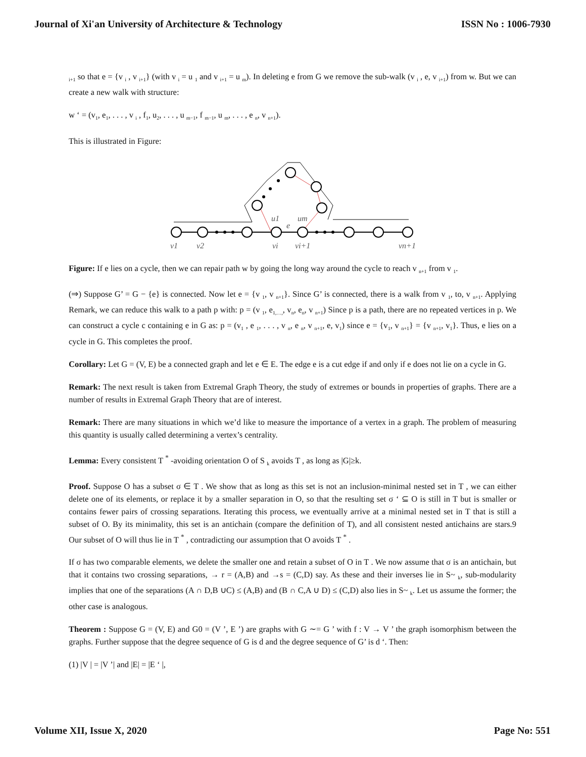Journal of Xi'an University of Architecture & Technology ISSN No : 1006-7930
<sub>i+1</sub> so that e = {v <sub>i</sub> , v <sub>i+1</sub>} (with v <sub>i</sub> = u <sub>1</sub> and v <sub>i+1</sub> = u <sub>m</sub>). In deleting e from G we remove the sub-walk (v <sub>i</sub> , e, v <sub>i+1</sub>) from w. But we can create a new walk with structure:
w ‘ = (v<sub>1</sub>, e<sub>1</sub>, . . . , v <sub>i</sub> , f<sub>1</sub>, u<sub>2</sub>, . . . , u <sub>m−1</sub>, f <sub>m−1</sub>, u <sub>m</sub>, . . . , e <sub>n</sub>, v <sub>n+1</sub>).
This is illustrated in Figure:
v1
v2
vi
vi+1
vn+1
u1
um
e
Figure: If e lies on a cycle, then we can repair path w by going the long way around the cycle to reach v <sub>n+1</sub> from v <sub>1</sub>.
(⇒) Suppose G’ = G − {e} is connected. Now let e = {v <sub>1</sub>, v <sub>n+1</sub>}. Since G’ is connected, there is a walk from v <sub>1</sub>, to, v <sub>n+1</sub>. Applying Remark, we can reduce this walk to a path p with: p = (v <sub>1</sub>, e<sub>1,…,</sub>, v<sub>n</sub>, e<sub>n</sub>, v <sub>n+1</sub>) Since p is a path, there are no repeated vertices in p. We can construct a cycle c containing e in G as: p = (v<sub>1</sub> , e <sub>1</sub>, . . . , v <sub>n</sub>, e <sub>n</sub>, v <sub>n+1</sub>, e, v<sub>1</sub>) since e = {v<sub>1</sub>, v <sub>n+1</sub>} = {v <sub>n+1</sub>, v<sub>1</sub>}. Thus, e lies on a cycle in G. This completes the proof.
Corollary: Let G = (V, E) be a connected graph and let e ∈ E. The edge e is a cut edge if and only if e does not lie on a cycle in G.
Remark: The next result is taken from Extremal Graph Theory, the study of extremes or bounds in properties of graphs. There are a number of results in Extremal Graph Theory that are of interest.
Remark: There are many situations in which we’d like to measure the importance of a vertex in a graph. The problem of measuring this quantity is usually called determining a vertex’s centrality.
Lemma: Every consistent T <sup>*</sup> -avoiding orientation O of S <sub>k</sub> avoids T , as long as |G|≥k.
Proof. Suppose O has a subset σ ∈ T . We show that as long as this set is not an inclusion-minimal nested set in T , we can either delete one of its elements, or replace it by a smaller separation in O, so that the resulting set σ ‘ ⊆ O is still in T but is smaller or contains fewer pairs of crossing separations. Iterating this process, we eventually arrive at a minimal nested set in T that is still a subset of O. By its minimality, this set is an antichain (compare the definition of T), and all consistent nested antichains are stars.9 Our subset of O will thus lie in T <sup>*</sup> , contradicting our assumption that O avoids T <sup>*</sup> .
If σ has two comparable elements, we delete the smaller one and retain a subset of O in T . We now assume that σ is an antichain, but that it contains two crossing separations, → r = (A,B) and →s = (C,D) say. As these and their inverses lie in S~ <sub>k</sub>, sub-modularity implies that one of the separations (A ∩ D,B ∪C) ≤ (A,B) and (B ∩ C,A ∪ D) ≤ (C,D) also lies in S~ <sub>k</sub>. Let us assume the former; the other case is analogous.
Theorem : Suppose G = (V, E) and G0 = (V ’, E ’) are graphs with G ∼= G ’ with f : V → V ’ the graph isomorphism between the graphs. Further suppose that the degree sequence of G is d and the degree sequence of G’ is d ‘. Then:
(1) |V | = |V ’| and |E| = |E ‘ |,
Volume XII, Issue X, 2020 Page No: 551